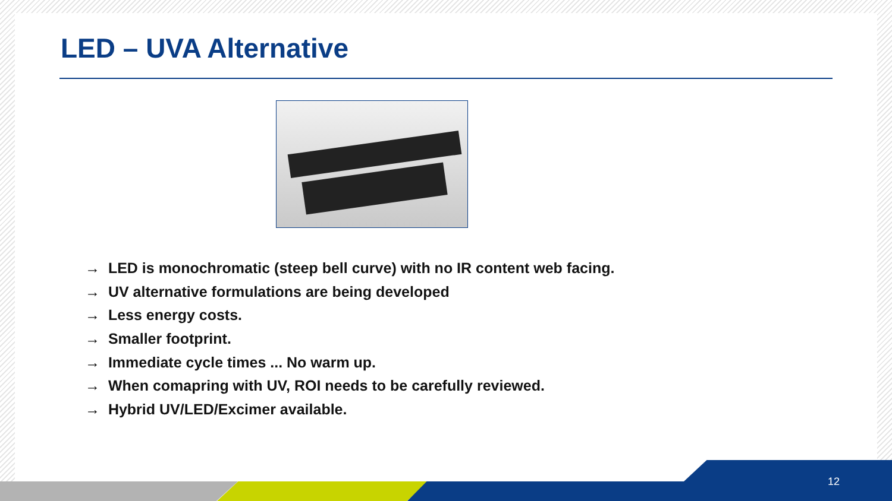LED – UVA Alternative
→ LED is monochromatic (steep bell curve) with no IR content web facing.
→ UV alternative formulations are being developed
→ Less energy costs.
→ Smaller footprint.
→ Immediate cycle times ... No warm up.
→ When comapring with UV, ROI needs to be carefully reviewed.
→ Hybrid UV/LED/Excimer available.
12